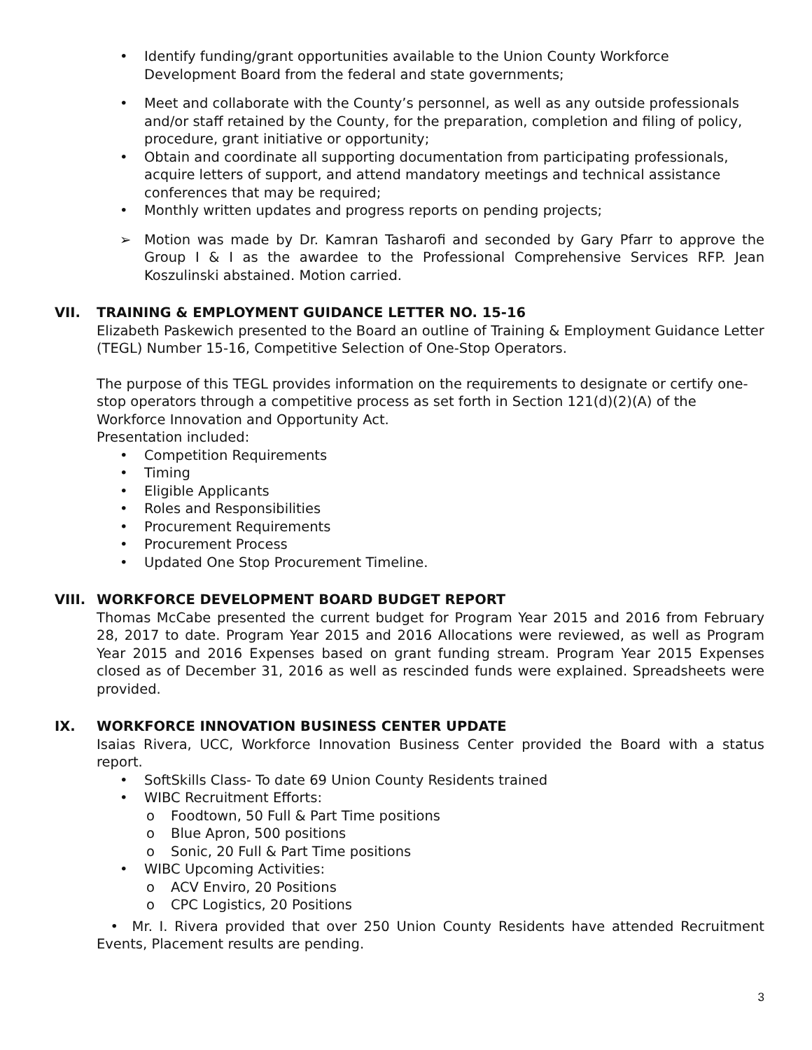• Identify funding/grant opportunities available to the Union County Workforce Development Board from the federal and state governments;
• Meet and collaborate with the County’s personnel, as well as any outside professionals and/or staff retained by the County, for the preparation, completion and filing of policy, procedure, grant initiative or opportunity;
• Obtain and coordinate all supporting documentation from participating professionals, acquire letters of support, and attend mandatory meetings and technical assistance conferences that may be required;
• Monthly written updates and progress reports on pending projects;
➢ Motion was made by Dr. Kamran Tasharofi and seconded by Gary Pfarr to approve the Group I & I as the awardee to the Professional Comprehensive Services RFP. Jean Koszulinski abstained. Motion carried.
VII. TRAINING & EMPLOYMENT GUIDANCE LETTER NO. 15-16
Elizabeth Paskewich presented to the Board an outline of Training & Employment Guidance Letter (TEGL) Number 15-16, Competitive Selection of One-Stop Operators.
The purpose of this TEGL provides information on the requirements to designate or certify one-stop operators through a competitive process as set forth in Section 121(d)(2)(A) of the Workforce Innovation and Opportunity Act.
Presentation included:
• Competition Requirements
• Timing
• Eligible Applicants
• Roles and Responsibilities
• Procurement Requirements
• Procurement Process
• Updated One Stop Procurement Timeline.
VIII. WORKFORCE DEVELOPMENT BOARD BUDGET REPORT
Thomas McCabe presented the current budget for Program Year 2015 and 2016 from February 28, 2017 to date. Program Year 2015 and 2016 Allocations were reviewed, as well as Program Year 2015 and 2016 Expenses based on grant funding stream. Program Year 2015 Expenses closed as of December 31, 2016 as well as rescinded funds were explained. Spreadsheets were provided.
IX. WORKFORCE INNOVATION BUSINESS CENTER UPDATE
Isaias Rivera, UCC, Workforce Innovation Business Center provided the Board with a status report.
• SoftSkills Class- To date 69 Union County Residents trained
• WIBC Recruitment Efforts:
o Foodtown, 50 Full & Part Time positions
o Blue Apron, 500 positions
o Sonic, 20 Full & Part Time positions
• WIBC Upcoming Activities:
o ACV Enviro, 20 Positions
o CPC Logistics, 20 Positions
• Mr. I. Rivera provided that over 250 Union County Residents have attended Recruitment Events, Placement results are pending.
3